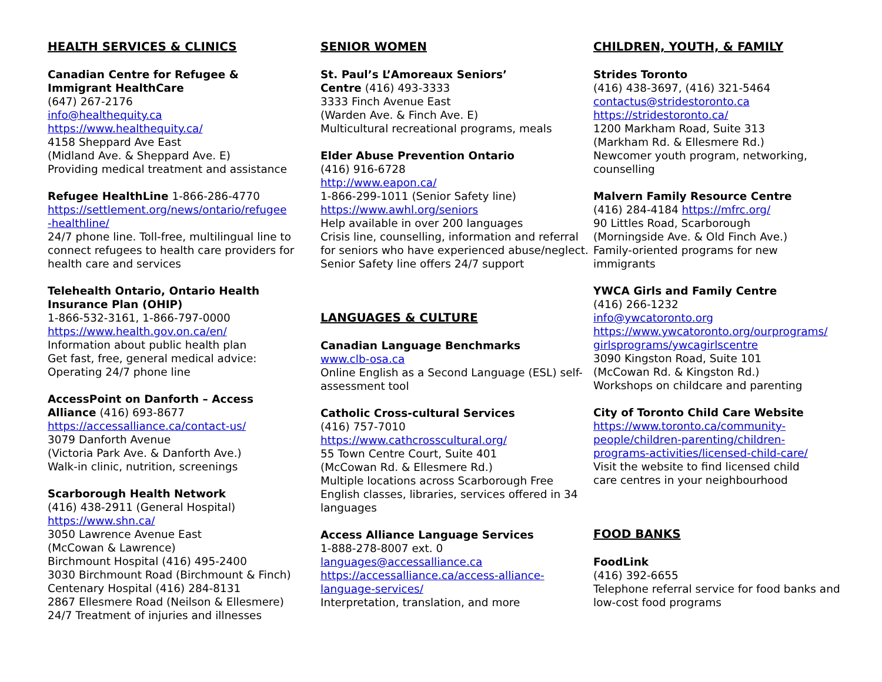HEALTH SERVICES & CLINICS
Canadian Centre for Refugee &
Immigrant HealthCare
(647) 267-2176
info@healthequity.ca
https://www.healthequity.ca/
4158 Sheppard Ave East
(Midland Ave. & Sheppard Ave. E)
Providing medical treatment and assistance
Refugee HealthLine 1-866-286-4770
https://settlement.org/news/ontario/refugee
-healthline/
24/7 phone line. Toll-free, multilingual line to connect refugees to health care providers for health care and services
Telehealth Ontario, Ontario Health
Insurance Plan (OHIP)
1-866-532-3161, 1-866-797-0000
https://www.health.gov.on.ca/en/
Information about public health plan
Get fast, free, general medical advice:
Operating 24/7 phone line
AccessPoint on Danforth – Access
Alliance (416) 693-8677
https://accessalliance.ca/contact-us/
3079 Danforth Avenue
(Victoria Park Ave. & Danforth Ave.)
Walk-in clinic, nutrition, screenings
Scarborough Health Network
(416) 438-2911 (General Hospital)
https://www.shn.ca/
3050 Lawrence Avenue East
(McCowan & Lawrence)
Birchmount Hospital (416) 495-2400
3030 Birchmount Road (Birchmount & Finch)
Centenary Hospital (416) 284-8131
2867 Ellesmere Road (Neilson & Ellesmere)
24/7 Treatment of injuries and illnesses
SENIOR WOMEN
St. Paul’s L’Amoreaux Seniors’
Centre (416) 493-3333
3333 Finch Avenue East
(Warden Ave. & Finch Ave. E)
Multicultural recreational programs, meals
Elder Abuse Prevention Ontario
(416) 916-6728
http://www.eapon.ca/
1-866-299-1011 (Senior Safety line)
https://www.awhl.org/seniors
Help available in over 200 languages
Crisis line, counselling, information and referral for seniors who have experienced abuse/neglect. Senior Safety line offers 24/7 support
LANGUAGES & CULTURE
Canadian Language Benchmarks
www.clb-osa.ca
Online English as a Second Language (ESL) self-assessment tool
Catholic Cross-cultural Services
(416) 757-7010
https://www.cathcrosscultural.org/
55 Town Centre Court, Suite 401
(McCowan Rd. & Ellesmere Rd.)
Multiple locations across Scarborough Free English classes, libraries, services offered in 34 languages
Access Alliance Language Services
1-888-278-8007 ext. 0
languages@accessalliance.ca
https://accessalliance.ca/access-alliance-
language-services/
Interpretation, translation, and more
CHILDREN, YOUTH, & FAMILY
Strides Toronto
(416) 438-3697, (416) 321-5464
contactus@stridestoronto.ca
https://stridestoronto.ca/
1200 Markham Road, Suite 313
(Markham Rd. & Ellesmere Rd.)
Newcomer youth program, networking, counselling
Malvern Family Resource Centre
(416) 284-4184 https://mfrc.org/
90 Littles Road, Scarborough
(Morningside Ave. & Old Finch Ave.)
Family-oriented programs for new
immigrants
YWCA Girls and Family Centre
(416) 266-1232
info@ywcatoronto.org
https://www.ywcatoronto.org/ourprograms/
girlsprograms/ywcagirlscentre
3090 Kingston Road, Suite 101
(McCowan Rd. & Kingston Rd.)
Workshops on childcare and parenting
City of Toronto Child Care Website
https://www.toronto.ca/community-
people/children-parenting/children-
programs-activities/licensed-child-care/
Visit the website to find licensed child
care centres in your neighbourhood
FOOD BANKS
FoodLink
(416) 392-6655
Telephone referral service for food banks and low-cost food programs